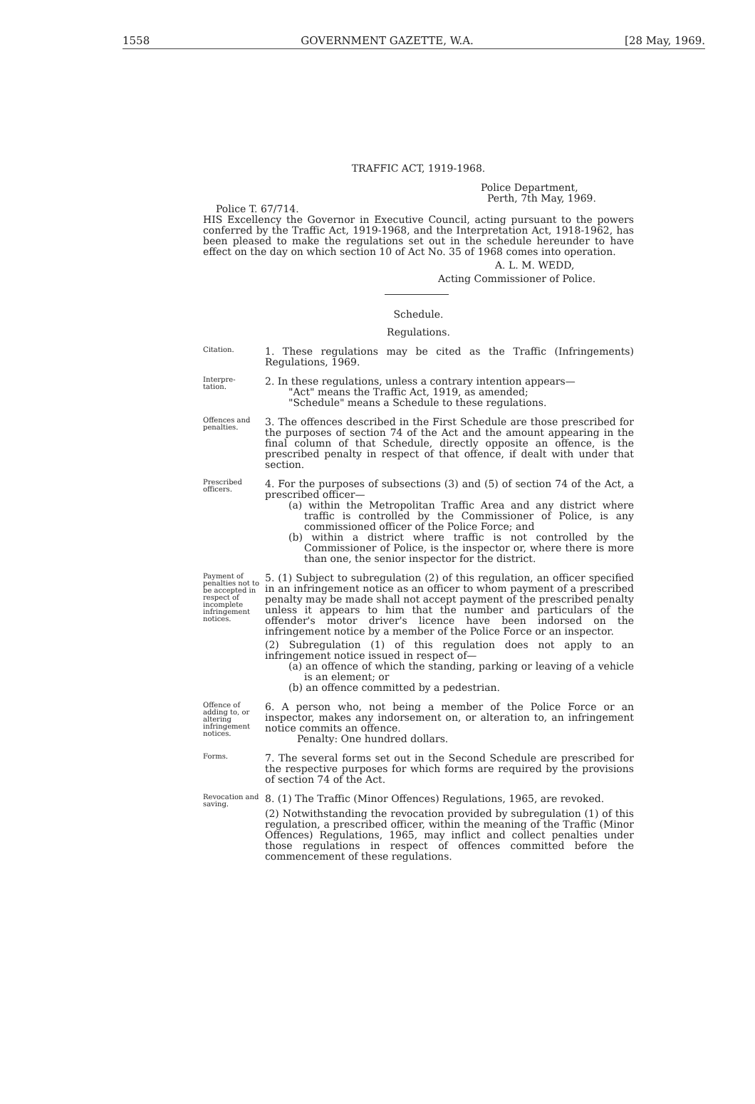1558 GOVERNMENT GAZETTE, W.A. [28 May, 1969.
TRAFFIC ACT, 1919-1968.
Police Department,
Perth, 7th May, 1969.
Police T. 67/714.
HIS Excellency the Governor in Executive Council, acting pursuant to the powers conferred by the Traffic Act, 1919-1968, and the Interpretation Act, 1918-1962, has been pleased to make the regulations set out in the schedule hereunder to have effect on the day on which section 10 of Act No. 35 of 1968 comes into operation.
A. L. M. WEDD,
Acting Commissioner of Police.
Schedule.
Regulations.
Citation.
1. These regulations may be cited as the Traffic (Infringements) Regulations, 1969.
Interpre-
tation.
2. In these regulations, unless a contrary intention appears—
"Act" means the Traffic Act, 1919, as amended;
"Schedule" means a Schedule to these regulations.
Offences and penalties.
3. The offences described in the First Schedule are those prescribed for the purposes of section 74 of the Act and the amount appearing in the final column of that Schedule, directly opposite an offence, is the prescribed penalty in respect of that offence, if dealt with under that section.
Prescribed officers.
4. For the purposes of subsections (3) and (5) of section 74 of the Act, a prescribed officer—
(a) within the Metropolitan Traffic Area and any district where traffic is controlled by the Commissioner of Police, is any commissioned officer of the Police Force; and
(b) within a district where traffic is not controlled by the Commissioner of Police, is the inspector or, where there is more than one, the senior inspector for the district.
Payment of penalties not to be accepted in respect of incomplete infringement notices.
5. (1) Subject to subregulation (2) of this regulation, an officer specified in an infringement notice as an officer to whom payment of a prescribed penalty may be made shall not accept payment of the prescribed penalty unless it appears to him that the number and particulars of the offender's motor driver's licence have been indorsed on the infringement notice by a member of the Police Force or an inspector.
(2) Subregulation (1) of this regulation does not apply to an infringement notice issued in respect of—
(a) an offence of which the standing, parking or leaving of a vehicle is an element; or
(b) an offence committed by a pedestrian.
Offence of adding to, or altering infringement notices.
6. A person who, not being a member of the Police Force or an inspector, makes any indorsement on, or alteration to, an infringement notice commits an offence.
Penalty: One hundred dollars.
Forms.
7. The several forms set out in the Second Schedule are prescribed for the respective purposes for which forms are required by the provisions of section 74 of the Act.
Revocation and saving.
8. (1) The Traffic (Minor Offences) Regulations, 1965, are revoked.
(2) Notwithstanding the revocation provided by subregulation (1) of this regulation, a prescribed officer, within the meaning of the Traffic (Minor Offences) Regulations, 1965, may inflict and collect penalties under those regulations in respect of offences committed before the commencement of these regulations.